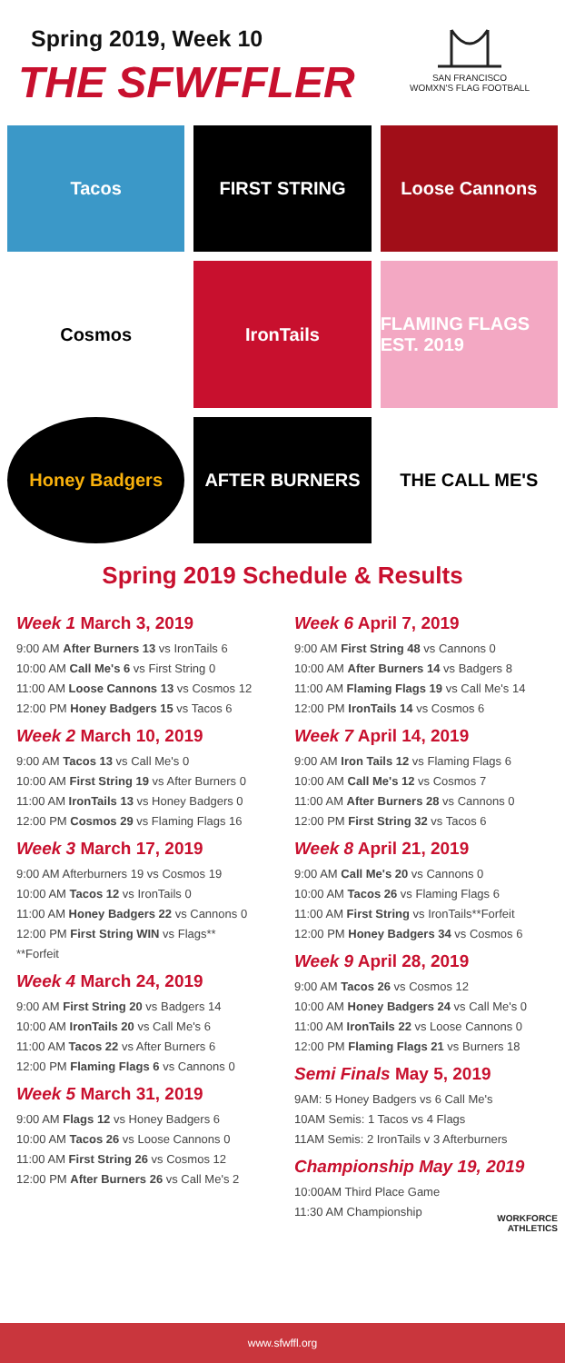Spring 2019, Week 10
THE SFWFFLER
SAN FRANCISCO
WOMXN'S FLAG FOOTBALL
Tacos
FIRST STRING
Loose Cannons
Cosmos
IronTails
FLAMING FLAGS EST. 2019
Honey Badgers
AFTER BURNERS
THE CALL ME'S
Spring 2019 Schedule & Results
Week 1 March 3, 2019
9:00 AM After Burners 13 vs IronTails 6
10:00 AM Call Me's 6 vs First String 0
11:00 AM Loose Cannons 13 vs Cosmos 12
12:00 PM Honey Badgers 15 vs Tacos 6
Week 2 March 10, 2019
9:00 AM Tacos 13 vs Call Me's 0
10:00 AM First String 19 vs After Burners 0
11:00 AM IronTails 13 vs Honey Badgers 0
12:00 PM Cosmos 29 vs Flaming Flags 16
Week 3 March 17, 2019
9:00 AM Afterburners 19 vs Cosmos 19
10:00 AM Tacos 12 vs IronTails 0
11:00 AM Honey Badgers 22 vs Cannons 0
12:00 PM First String WIN vs Flags**
**Forfeit
Week 4 March 24, 2019
9:00 AM First String 20 vs Badgers 14
10:00 AM IronTails 20 vs Call Me's 6
11:00 AM Tacos 22 vs After Burners 6
12:00 PM Flaming Flags 6 vs Cannons 0
Week 5 March 31, 2019
9:00 AM Flags 12 vs Honey Badgers 6
10:00 AM Tacos 26 vs Loose Cannons 0
11:00 AM First String 26 vs Cosmos 12
12:00 PM After Burners 26 vs Call Me's 2
Week 6 April 7, 2019
9:00 AM First String 48 vs Cannons 0
10:00 AM After Burners 14 vs Badgers 8
11:00 AM Flaming Flags 19 vs Call Me's 14
12:00 PM IronTails 14 vs Cosmos 6
Week 7 April 14, 2019
9:00 AM Iron Tails 12 vs Flaming Flags 6
10:00 AM Call Me's 12 vs Cosmos 7
11:00 AM After Burners 28 vs Cannons 0
12:00 PM First String 32 vs Tacos 6
Week 8 April 21, 2019
9:00 AM Call Me's 20 vs Cannons 0
10:00 AM Tacos 26 vs Flaming Flags 6
11:00 AM First String vs IronTails**Forfeit
12:00 PM Honey Badgers 34 vs Cosmos 6
Week 9 April 28, 2019
9:00 AM Tacos 26 vs Cosmos 12
10:00 AM Honey Badgers 24 vs Call Me's 0
11:00 AM IronTails 22 vs Loose Cannons 0
12:00 PM Flaming Flags 21 vs Burners 18
Semi Finals May 5, 2019
9AM: 5 Honey Badgers vs 6 Call Me's
10AM Semis: 1 Tacos vs 4 Flags
11AM Semis: 2 IronTails v 3 Afterburners
Championship May 19, 2019
10:00AM Third Place Game
11:30 AM Championship
WORKFORCE
ATHLETICS
www.sfwffl.org